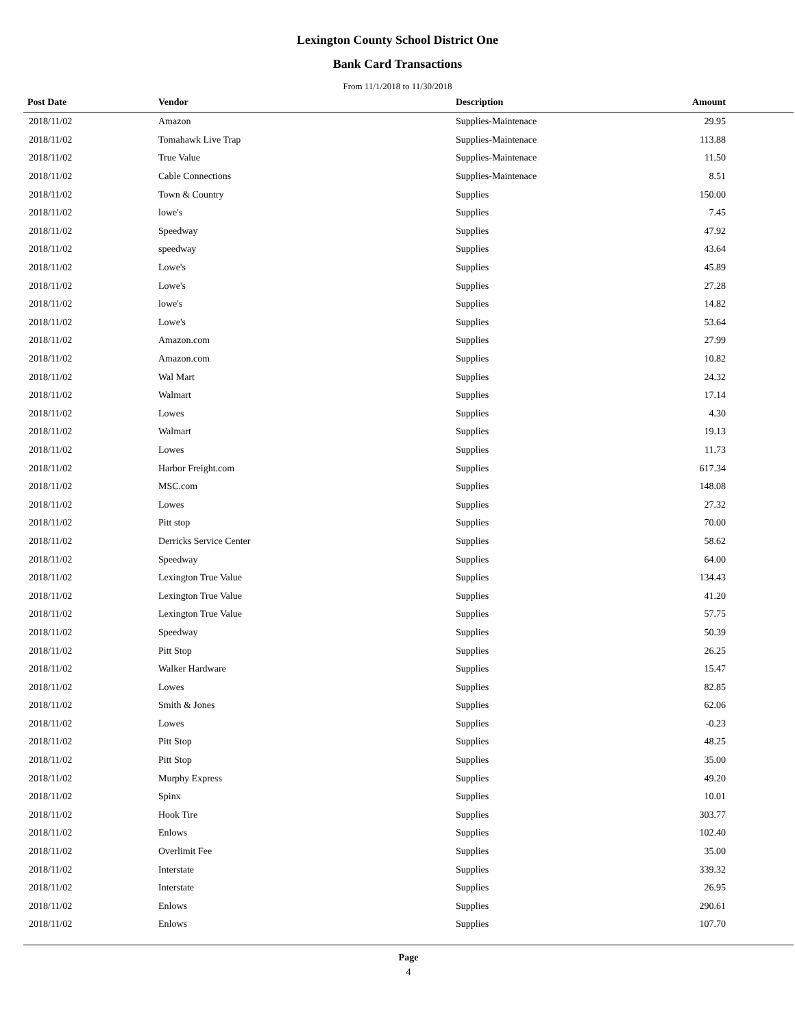Lexington County School District One
Bank Card Transactions
From 11/1/2018 to 11/30/2018
| Post Date | Vendor | Description | Amount | |
| --- | --- | --- | --- | --- |
| 2018/11/02 | Amazon | Supplies-Maintenace | 29.95 | |
| 2018/11/02 | Tomahawk Live Trap | Supplies-Maintenace | 113.88 | |
| 2018/11/02 | True Value | Supplies-Maintenace | 11.50 | |
| 2018/11/02 | Cable Connections | Supplies-Maintenace | 8.51 | |
| 2018/11/02 | Town & Country | Supplies | 150.00 | |
| 2018/11/02 | lowe's | Supplies | 7.45 | |
| 2018/11/02 | Speedway | Supplies | 47.92 | |
| 2018/11/02 | speedway | Supplies | 43.64 | |
| 2018/11/02 | Lowe's | Supplies | 45.89 | |
| 2018/11/02 | Lowe's | Supplies | 27.28 | |
| 2018/11/02 | lowe's | Supplies | 14.82 | |
| 2018/11/02 | Lowe's | Supplies | 53.64 | |
| 2018/11/02 | Amazon.com | Supplies | 27.99 | |
| 2018/11/02 | Amazon.com | Supplies | 10.82 | |
| 2018/11/02 | Wal Mart | Supplies | 24.32 | |
| 2018/11/02 | Walmart | Supplies | 17.14 | |
| 2018/11/02 | Lowes | Supplies | 4.30 | |
| 2018/11/02 | Walmart | Supplies | 19.13 | |
| 2018/11/02 | Lowes | Supplies | 11.73 | |
| 2018/11/02 | Harbor Freight.com | Supplies | 617.34 | |
| 2018/11/02 | MSC.com | Supplies | 148.08 | |
| 2018/11/02 | Lowes | Supplies | 27.32 | |
| 2018/11/02 | Pitt stop | Supplies | 70.00 | |
| 2018/11/02 | Derricks Service Center | Supplies | 58.62 | |
| 2018/11/02 | Speedway | Supplies | 64.00 | |
| 2018/11/02 | Lexington True Value | Supplies | 134.43 | |
| 2018/11/02 | Lexington True Value | Supplies | 41.20 | |
| 2018/11/02 | Lexington True Value | Supplies | 57.75 | |
| 2018/11/02 | Speedway | Supplies | 50.39 | |
| 2018/11/02 | Pitt Stop | Supplies | 26.25 | |
| 2018/11/02 | Walker Hardware | Supplies | 15.47 | |
| 2018/11/02 | Lowes | Supplies | 82.85 | |
| 2018/11/02 | Smith & Jones | Supplies | 62.06 | |
| 2018/11/02 | Lowes | Supplies | -0.23 | |
| 2018/11/02 | Pitt Stop | Supplies | 48.25 | |
| 2018/11/02 | Pitt Stop | Supplies | 35.00 | |
| 2018/11/02 | Murphy Express | Supplies | 49.20 | |
| 2018/11/02 | Spinx | Supplies | 10.01 | |
| 2018/11/02 | Hook Tire | Supplies | 303.77 | |
| 2018/11/02 | Enlows | Supplies | 102.40 | |
| 2018/11/02 | Overlimit Fee | Supplies | 35.00 | |
| 2018/11/02 | Interstate | Supplies | 339.32 | |
| 2018/11/02 | Interstate | Supplies | 26.95 | |
| 2018/11/02 | Enlows | Supplies | 290.61 | |
| 2018/11/02 | Enlows | Supplies | 107.70 | |
Page
4